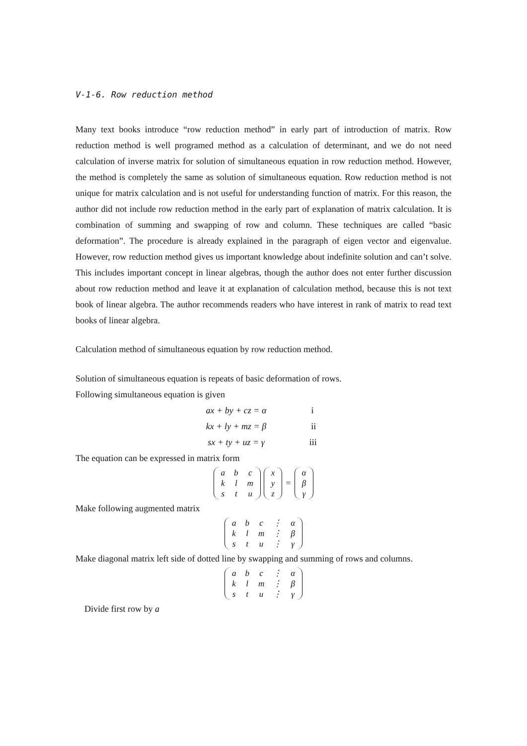V-1-6. Row reduction method
Many text books introduce “row reduction method” in early part of introduction of matrix. Row reduction method is well programed method as a calculation of determinant, and we do not need calculation of inverse matrix for solution of simultaneous equation in row reduction method. However, the method is completely the same as solution of simultaneous equation. Row reduction method is not unique for matrix calculation and is not useful for understanding function of matrix. For this reason, the author did not include row reduction method in the early part of explanation of matrix calculation. It is combination of summing and swapping of row and column. These techniques are called “basic deformation”. The procedure is already explained in the paragraph of eigen vector and eigenvalue. However, row reduction method gives us important knowledge about indefinite solution and can’t solve. This includes important concept in linear algebras, though the author does not enter further discussion about row reduction method and leave it at explanation of calculation method, because this is not text book of linear algebra. The author recommends readers who have interest in rank of matrix to read text books of linear algebra.
Calculation method of simultaneous equation by row reduction method.
Solution of simultaneous equation is repeats of basic deformation of rows.
Following simultaneous equation is given
ax + by + cz = α i
kx + ly + mz = β ii
sx + ty + uz = γ iii
The equation can be expressed in matrix form
| a | b | c |
| k | l | m |
| s | t | u |
| x |
| y |
| z |
=
| α |
| β |
| γ |
Make following augmented matrix
| a | b | c | ⋮ | α |
| k | l | m | ⋮ | β |
| s | t | u | ⋮ | γ |
Make diagonal matrix left side of dotted line by swapping and summing of rows and columns.
| a | b | c | ⋮ | α |
| k | l | m | ⋮ | β |
| s | t | u | ⋮ | γ |
Divide first row by a